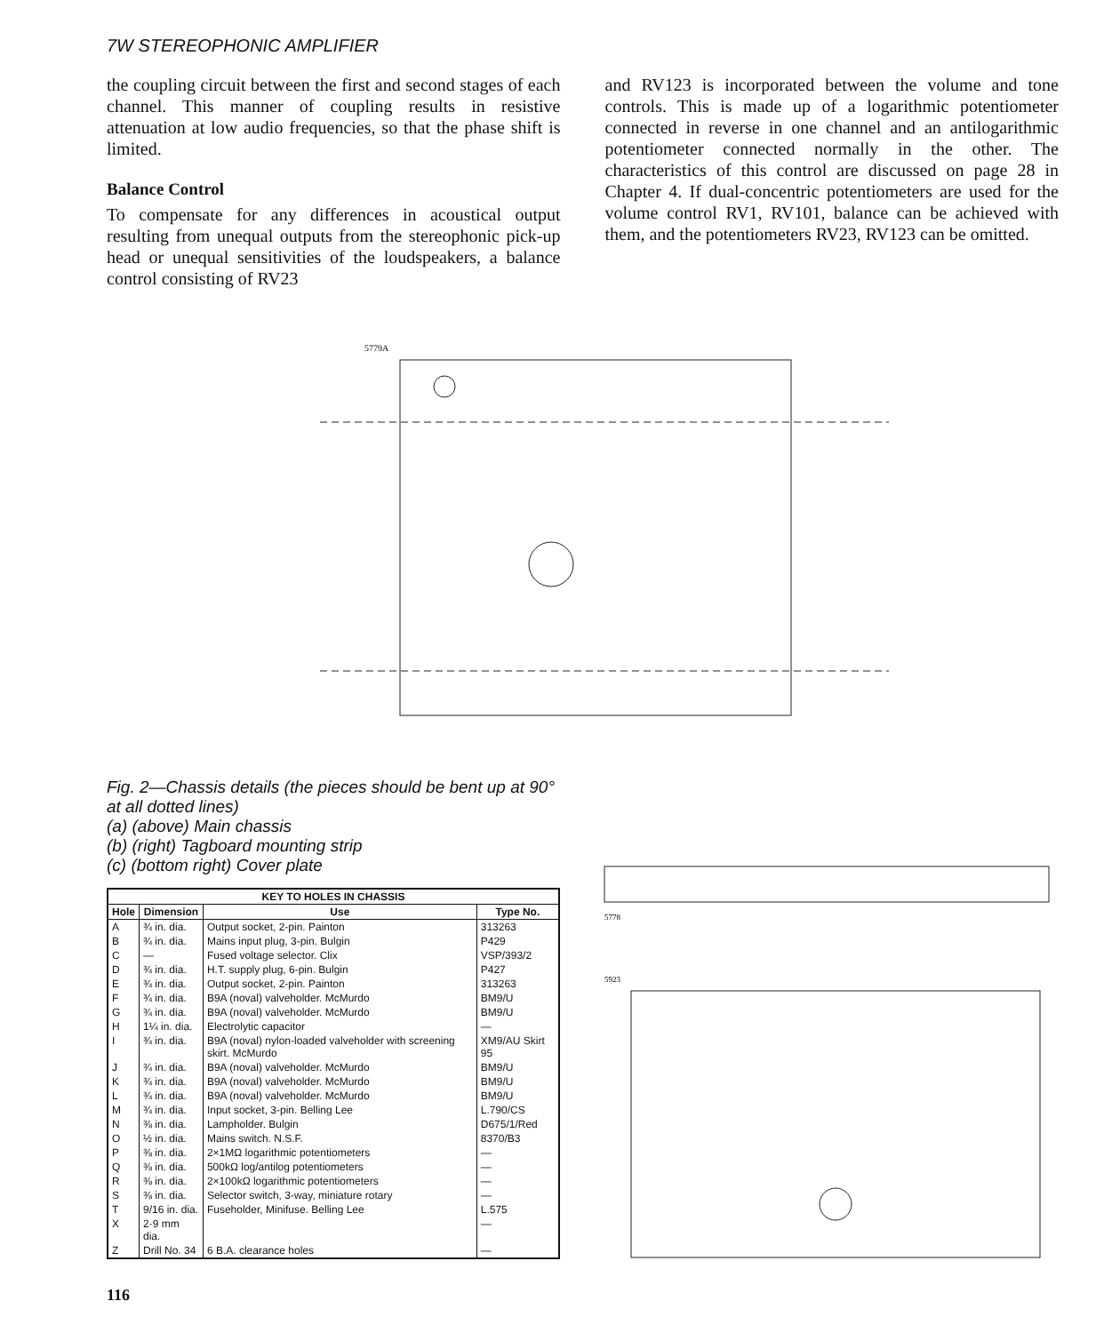7W STEREOPHONIC AMPLIFIER
the coupling circuit between the first and second stages of each channel. This manner of coupling results in resistive attenuation at low audio frequencies, so that the phase shift is limited.
Balance Control
To compensate for any differences in acoustical output resulting from unequal outputs from the stereophonic pick-up head or unequal sensitivities of the loudspeakers, a balance control consisting of RV23
and RV123 is incorporated between the volume and tone controls. This is made up of a logarithmic potentiometer connected in reverse in one channel and an antilogarithmic potentiometer connected normally in the other. The characteristics of this control are discussed on page 28 in Chapter 4. If dual-concentric potentiometers are used for the volume control RV1, RV101, balance can be achieved with them, and the potentiometers RV23, RV123 can be omitted.
5779A
Fig. 2—Chassis details (the pieces should be bent up at 90° at all dotted lines)
(a) (above) Main chassis
(b) (right) Tagboard mounting strip
(c) (bottom right) Cover plate
| KEY TO HOLES IN CHASSIS | | | |
| --- | --- | --- | --- |
| Hole | Dimension | Use | Type No. |
| A | ¾ in. dia. | Output socket, 2-pin. Painton | 313263 |
| B | ¾ in. dia. | Mains input plug, 3-pin. Bulgin | P429 |
| C | — | Fused voltage selector. Clix | VSP/393/2 |
| D | ¾ in. dia. | H.T. supply plug, 6-pin. Bulgin | P427 |
| E | ¾ in. dia. | Output socket, 2-pin. Painton | 313263 |
| F | ¾ in. dia. | B9A (noval) valveholder. McMurdo | BM9/U |
| G | ¾ in. dia. | B9A (noval) valveholder. McMurdo | BM9/U |
| H | 1¼ in. dia. | Electrolytic capacitor | — |
| I | ¾ in. dia. | B9A (noval) nylon-loaded valveholder with screening skirt. McMurdo | XM9/AU Skirt 95 |
| J | ¾ in. dia. | B9A (noval) valveholder. McMurdo | BM9/U |
| K | ¾ in. dia. | B9A (noval) valveholder. McMurdo | BM9/U |
| L | ¾ in. dia. | B9A (noval) valveholder. McMurdo | BM9/U |
| M | ¾ in. dia. | Input socket, 3-pin. Belling Lee | L.790/CS |
| N | ⅜ in. dia. | Lampholder. Bulgin | D675/1/Red |
| O | ½ in. dia. | Mains switch. N.S.F. | 8370/B3 |
| P | ⅜ in. dia. | 2×1MΩ logarithmic potentiometers | — |
| Q | ⅜ in. dia. | 500kΩ log/antilog potentiometers | — |
| R | ⅜ in. dia. | 2×100kΩ logarithmic potentiometers | — |
| S | ⅜ in. dia. | Selector switch, 3-way, miniature rotary | — |
| T | 9/16 in. dia. | Fuseholder, Minifuse. Belling Lee | L.575 |
| X | 2·9 mm dia. | | — |
| Z | Drill No. 34 | 6 B.A. clearance holes | — |
116
5778
5923